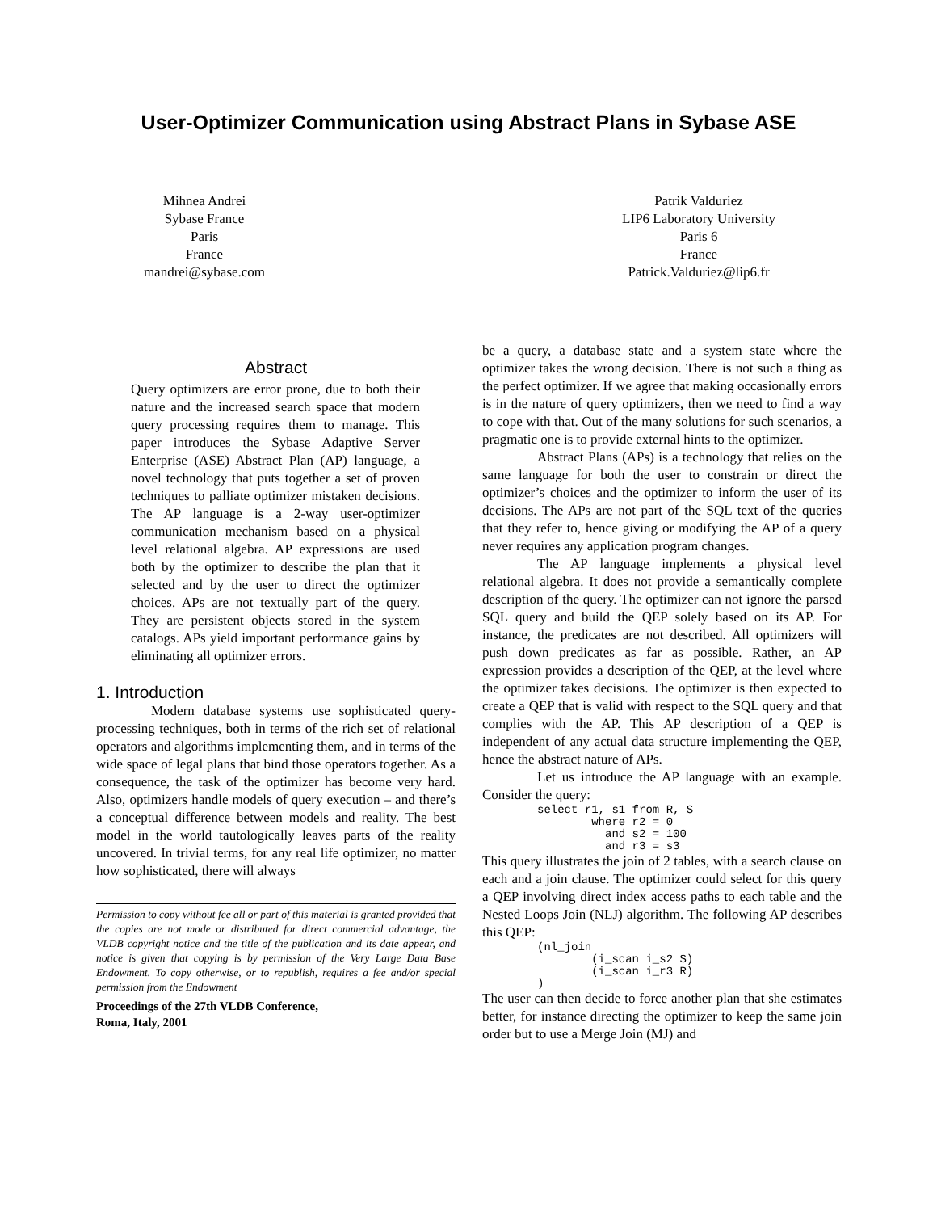User-Optimizer Communication using Abstract Plans in Sybase ASE
Mihnea Andrei
Sybase France
Paris
France
mandrei@sybase.com
Patrik Valduriez
LIP6 Laboratory University
Paris 6
France
Patrick.Valduriez@lip6.fr
Abstract
Query optimizers are error prone, due to both their nature and the increased search space that modern query processing requires them to manage. This paper introduces the Sybase Adaptive Server Enterprise (ASE) Abstract Plan (AP) language, a novel technology that puts together a set of proven techniques to palliate optimizer mistaken decisions. The AP language is a 2-way user-optimizer communication mechanism based on a physical level relational algebra. AP expressions are used both by the optimizer to describe the plan that it selected and by the user to direct the optimizer choices. APs are not textually part of the query. They are persistent objects stored in the system catalogs. APs yield important performance gains by eliminating all optimizer errors.
1. Introduction
Modern database systems use sophisticated query-processing techniques, both in terms of the rich set of relational operators and algorithms implementing them, and in terms of the wide space of legal plans that bind those operators together. As a consequence, the task of the optimizer has become very hard. Also, optimizers handle models of query execution – and there’s a conceptual difference between models and reality. The best model in the world tautologically leaves parts of the reality uncovered. In trivial terms, for any real life optimizer, no matter how sophisticated, there will always
Permission to copy without fee all or part of this material is granted provided that the copies are not made or distributed for direct commercial advantage, the VLDB copyright notice and the title of the publication and its date appear, and notice is given that copying is by permission of the Very Large Data Base Endowment. To copy otherwise, or to republish, requires a fee and/or special permission from the Endowment
Proceedings of the 27th VLDB Conference,
Roma, Italy, 2001
be a query, a database state and a system state where the optimizer takes the wrong decision. There is not such a thing as the perfect optimizer. If we agree that making occasionally errors is in the nature of query optimizers, then we need to find a way to cope with that. Out of the many solutions for such scenarios, a pragmatic one is to provide external hints to the optimizer.
Abstract Plans (APs) is a technology that relies on the same language for both the user to constrain or direct the optimizer’s choices and the optimizer to inform the user of its decisions. The APs are not part of the SQL text of the queries that they refer to, hence giving or modifying the AP of a query never requires any application program changes.
The AP language implements a physical level relational algebra. It does not provide a semantically complete description of the query. The optimizer can not ignore the parsed SQL query and build the QEP solely based on its AP. For instance, the predicates are not described. All optimizers will push down predicates as far as possible. Rather, an AP expression provides a description of the QEP, at the level where the optimizer takes decisions. The optimizer is then expected to create a QEP that is valid with respect to the SQL query and that complies with the AP. This AP description of a QEP is independent of any actual data structure implementing the QEP, hence the abstract nature of APs.
Let us introduce the AP language with an example. Consider the query:
select r1, s1 from R, S
        where r2 = 0
          and s2 = 100
          and r3 = s3
This query illustrates the join of 2 tables, with a search clause on each and a join clause. The optimizer could select for this query a QEP involving direct index access paths to each table and the Nested Loops Join (NLJ) algorithm. The following AP describes this QEP:
(nl_join
        (i_scan i_s2 S)
        (i_scan i_r3 R)
)
The user can then decide to force another plan that she estimates better, for instance directing the optimizer to keep the same join order but to use a Merge Join (MJ) and